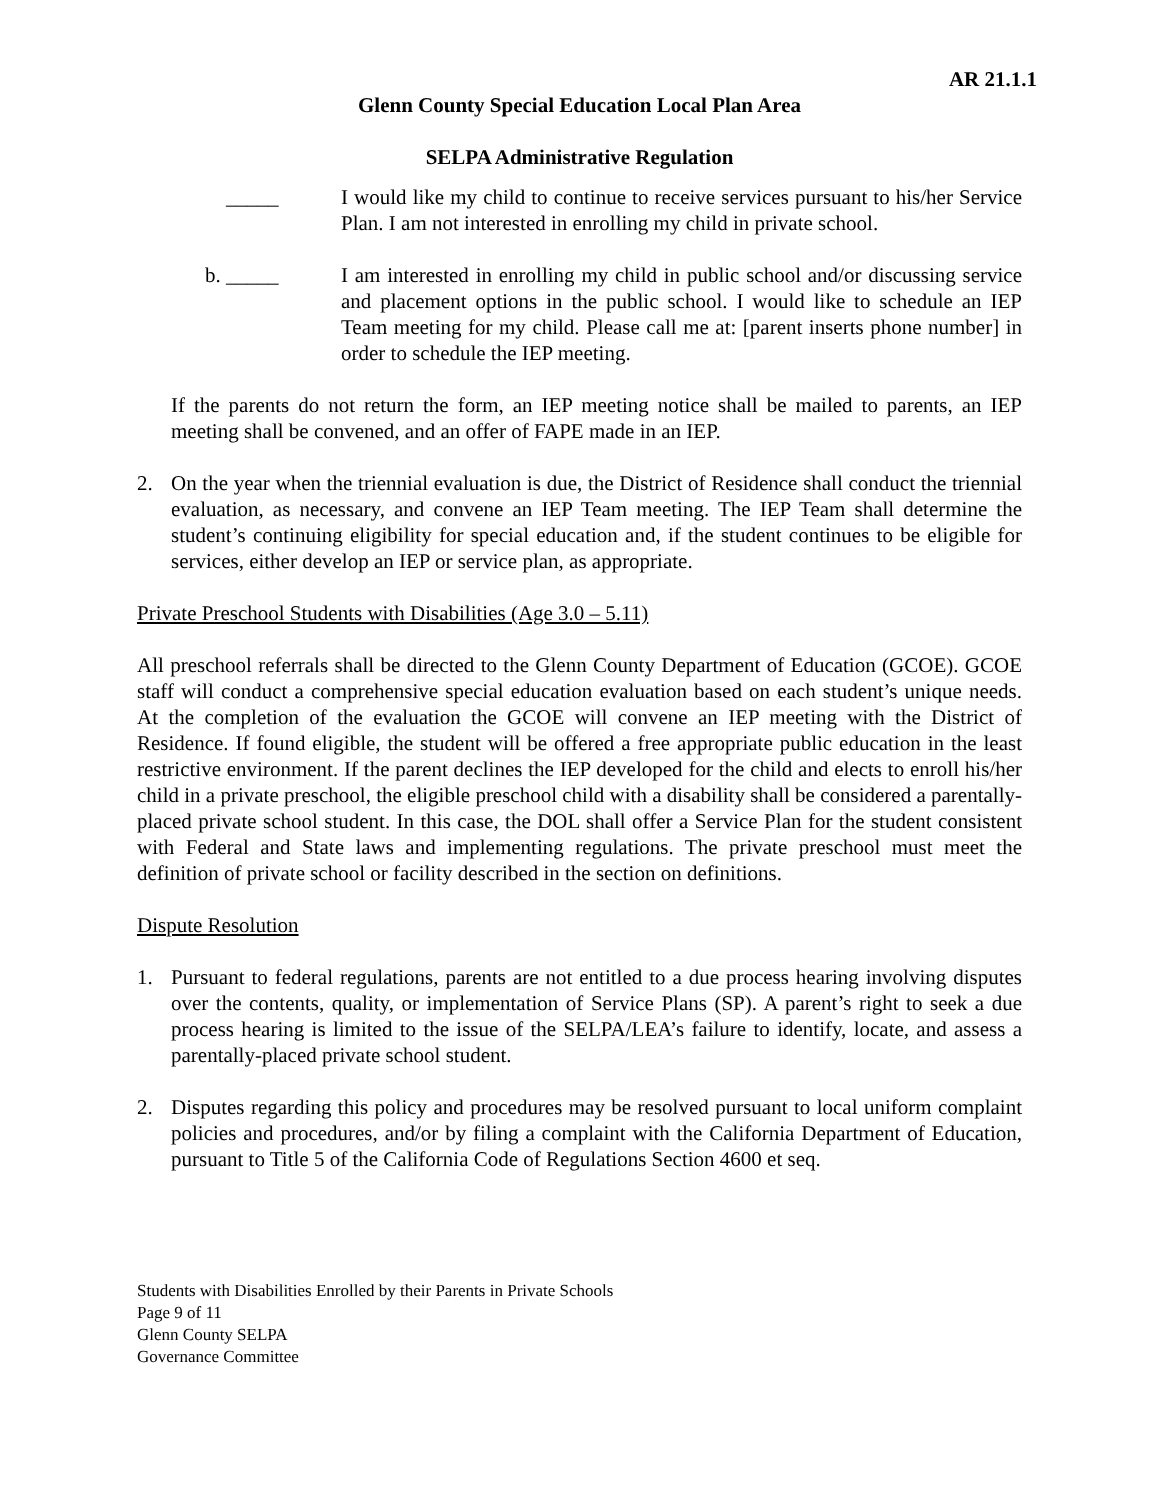AR 21.1.1
Glenn County Special Education Local Plan Area
SELPA Administrative Regulation
_____ I would like my child to continue to receive services pursuant to his/her Service Plan. I am not interested in enrolling my child in private school.
b. _____ I am interested in enrolling my child in public school and/or discussing service and placement options in the public school. I would like to schedule an IEP Team meeting for my child. Please call me at: [parent inserts phone number] in order to schedule the IEP meeting.
If the parents do not return the form, an IEP meeting notice shall be mailed to parents, an IEP meeting shall be convened, and an offer of FAPE made in an IEP.
2. On the year when the triennial evaluation is due, the District of Residence shall conduct the triennial evaluation, as necessary, and convene an IEP Team meeting. The IEP Team shall determine the student’s continuing eligibility for special education and, if the student continues to be eligible for services, either develop an IEP or service plan, as appropriate.
Private Preschool Students with Disabilities (Age 3.0 – 5.11)
All preschool referrals shall be directed to the Glenn County Department of Education (GCOE). GCOE staff will conduct a comprehensive special education evaluation based on each student’s unique needs. At the completion of the evaluation the GCOE will convene an IEP meeting with the District of Residence. If found eligible, the student will be offered a free appropriate public education in the least restrictive environment. If the parent declines the IEP developed for the child and elects to enroll his/her child in a private preschool, the eligible preschool child with a disability shall be considered a parentally-placed private school student. In this case, the DOL shall offer a Service Plan for the student consistent with Federal and State laws and implementing regulations. The private preschool must meet the definition of private school or facility described in the section on definitions.
Dispute Resolution
1. Pursuant to federal regulations, parents are not entitled to a due process hearing involving disputes over the contents, quality, or implementation of Service Plans (SP). A parent’s right to seek a due process hearing is limited to the issue of the SELPA/LEA’s failure to identify, locate, and assess a parentally-placed private school student.
2. Disputes regarding this policy and procedures may be resolved pursuant to local uniform complaint policies and procedures, and/or by filing a complaint with the California Department of Education, pursuant to Title 5 of the California Code of Regulations Section 4600 et seq.
Students with Disabilities Enrolled by their Parents in Private Schools
Page 9 of 11
Glenn County SELPA
Governance Committee